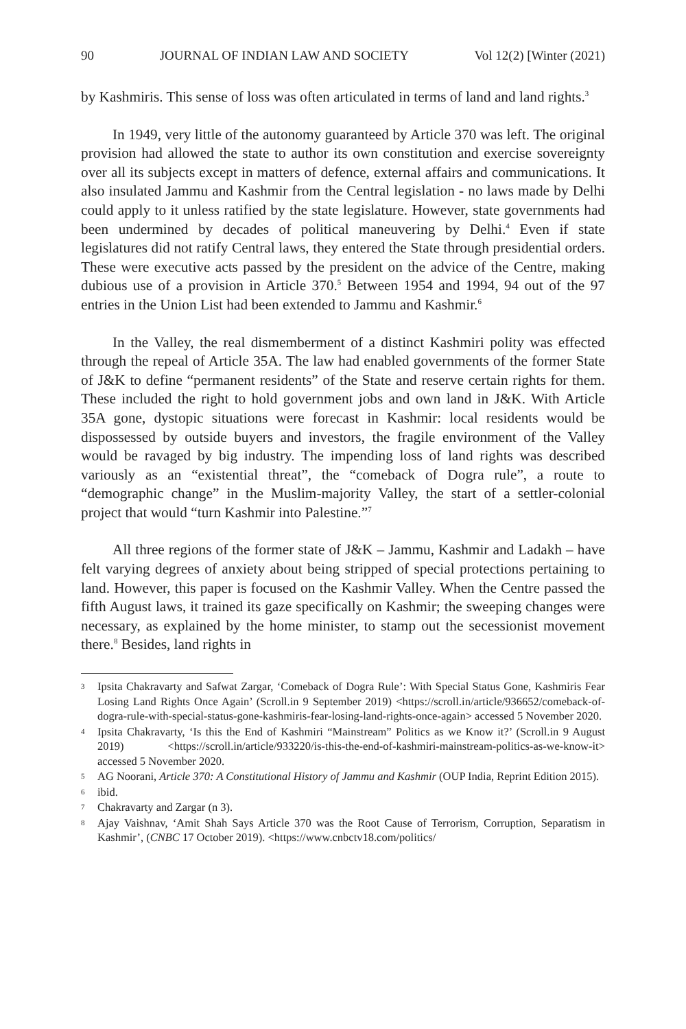90 JOURNAL OF INDIAN LAW AND SOCIETY Vol 12(2) [Winter (2021)
by Kashmiris. This sense of loss was often articulated in terms of land and land rights.<sup>3</sup>
In 1949, very little of the autonomy guaranteed by Article 370 was left. The original provision had allowed the state to author its own constitution and exercise sovereignty over all its subjects except in matters of defence, external affairs and communications. It also insulated Jammu and Kashmir from the Central legislation - no laws made by Delhi could apply to it unless ratified by the state legislature. However, state governments had been undermined by decades of political maneuvering by Delhi.<sup>4</sup> Even if state legislatures did not ratify Central laws, they entered the State through presidential orders. These were executive acts passed by the president on the advice of the Centre, making dubious use of a provision in Article 370.<sup>5</sup> Between 1954 and 1994, 94 out of the 97 entries in the Union List had been extended to Jammu and Kashmir.<sup>6</sup>
In the Valley, the real dismemberment of a distinct Kashmiri polity was effected through the repeal of Article 35A. The law had enabled governments of the former State of J&K to define “permanent residents” of the State and reserve certain rights for them. These included the right to hold government jobs and own land in J&K. With Article 35A gone, dystopic situations were forecast in Kashmir: local residents would be dispossessed by outside buyers and investors, the fragile environment of the Valley would be ravaged by big industry. The impending loss of land rights was described variously as an “existential threat”, the “comeback of Dogra rule”, a route to “demographic change” in the Muslim-majority Valley, the start of a settler-colonial project that would “turn Kashmir into Palestine.”<sup>7</sup>
All three regions of the former state of J&K – Jammu, Kashmir and Ladakh – have felt varying degrees of anxiety about being stripped of special protections pertaining to land. However, this paper is focused on the Kashmir Valley. When the Centre passed the fifth August laws, it trained its gaze specifically on Kashmir; the sweeping changes were necessary, as explained by the home minister, to stamp out the secessionist movement there.<sup>8</sup> Besides, land rights in
3 Ipsita Chakravarty and Safwat Zargar, ‘Comeback of Dogra Rule’: With Special Status Gone, Kashmiris Fear Losing Land Rights Once Again’ (Scroll.in 9 September 2019) <https://scroll.in/article/936652/comeback-of-dogra-rule-with-special-status-gone-kashmiris-fear-losing-land-rights-once-again> accessed 5 November 2020.
4 Ipsita Chakravarty, ‘Is this the End of Kashmiri “Mainstream” Politics as we Know it?’ (Scroll.in 9 August 2019) <https://scroll.in/article/933220/is-this-the-end-of-kashmiri-mainstream-politics-as-we-know-it> accessed 5 November 2020.
5 AG Noorani, Article 370: A Constitutional History of Jammu and Kashmir (OUP India, Reprint Edition 2015).
6 ibid.
7 Chakravarty and Zargar (n 3).
8 Ajay Vaishnav, ‘Amit Shah Says Article 370 was the Root Cause of Terrorism, Corruption, Separatism in Kashmir’, (CNBC 17 October 2019). <https://www.cnbctv18.com/politics/